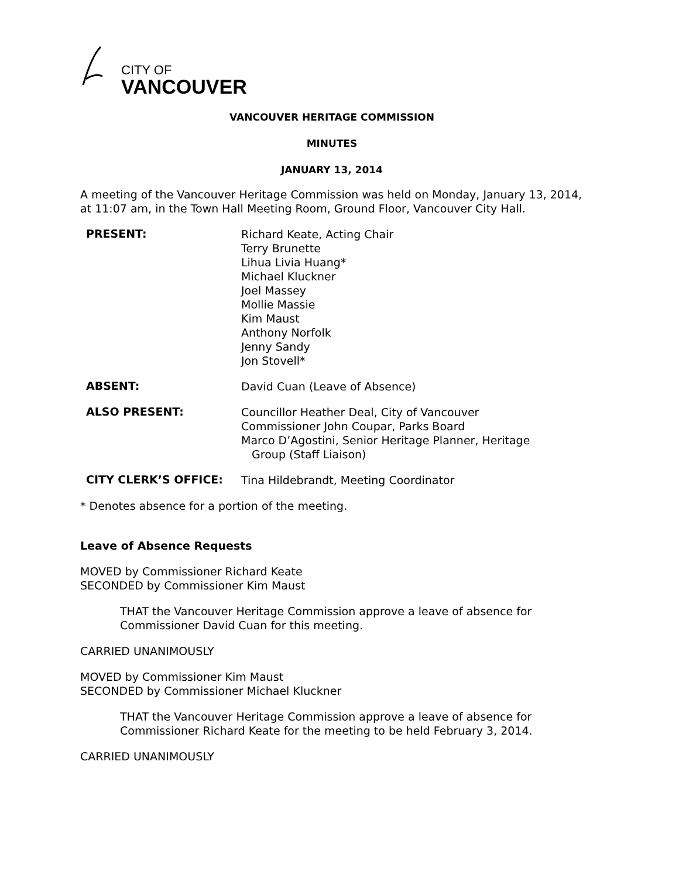CITY OF
VANCOUVER
VANCOUVER HERITAGE COMMISSION
MINUTES
JANUARY 13, 2014
A meeting of the Vancouver Heritage Commission was held on Monday, January 13, 2014, at 11:07 am, in the Town Hall Meeting Room, Ground Floor, Vancouver City Hall.
PRESENT:
Richard Keate, Acting Chair
Terry Brunette
Lihua Livia Huang*
Michael Kluckner
Joel Massey
Mollie Massie
Kim Maust
Anthony Norfolk
Jenny Sandy
Jon Stovell*
ABSENT:
David Cuan (Leave of Absence)
ALSO PRESENT:
Councillor Heather Deal, City of Vancouver
Commissioner John Coupar, Parks Board
Marco D’Agostini, Senior Heritage Planner, Heritage
Group (Staff Liaison)
CITY CLERK’S OFFICE:
Tina Hildebrandt, Meeting Coordinator
* Denotes absence for a portion of the meeting.
Leave of Absence Requests
MOVED by Commissioner Richard Keate
SECONDED by Commissioner Kim Maust
THAT the Vancouver Heritage Commission approve a leave of absence for Commissioner David Cuan for this meeting.
CARRIED UNANIMOUSLY
MOVED by Commissioner Kim Maust
SECONDED by Commissioner Michael Kluckner
THAT the Vancouver Heritage Commission approve a leave of absence for Commissioner Richard Keate for the meeting to be held February 3, 2014.
CARRIED UNANIMOUSLY